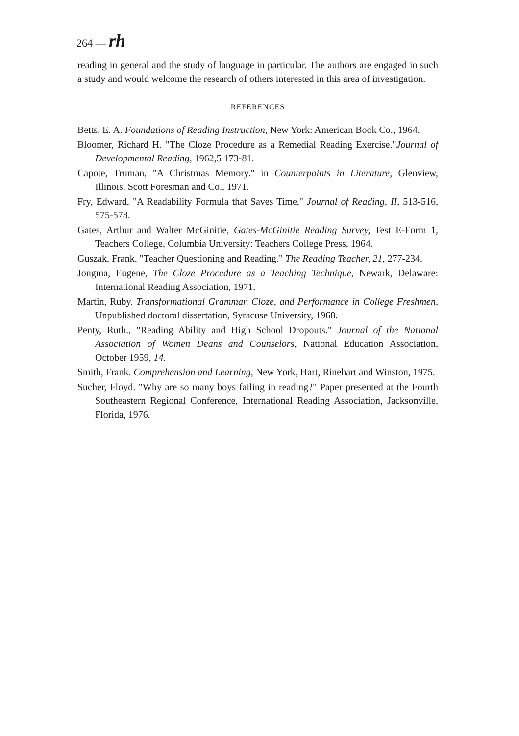264 — rh
reading in general and the study of language in particular. The authors are engaged in such a study and would welcome the research of others interested in this area of investigation.
REFERENCES
Betts, E. A. Foundations of Reading Instruction, New York: American Book Co., 1964.
Bloomer, Richard H. "The Cloze Procedure as a Remedial Reading Exercise."Journal of Developmental Reading, 1962,5 173-81.
Capote, Truman, "A Christmas Memory." in Counterpoints in Literature, Glenview, Illinois, Scott Foresman and Co., 1971.
Fry, Edward, "A Readability Formula that Saves Time," Journal of Reading, II, 513-516, 575-578.
Gates, Arthur and Walter McGinitie, Gates-McGinitie Reading Survey, Test E-Form 1, Teachers College, Columbia University: Teachers College Press, 1964.
Guszak, Frank. "Teacher Questioning and Reading." The Reading Teacher, 21, 277-234.
Jongma, Eugene, The Cloze Procedure as a Teaching Technique, Newark, Delaware: International Reading Association, 1971.
Martin, Ruby. Transformational Grammar, Cloze, and Performance in College Freshmen, Unpublished doctoral dissertation, Syracuse University, 1968.
Penty, Ruth., "Reading Ability and High School Dropouts." Journal of the National Association of Women Deans and Counselors, National Education Association, October 1959, 14.
Smith, Frank. Comprehension and Learning, New York, Hart, Rinehart and Winston, 1975.
Sucher, Floyd. "Why are so many boys failing in reading?" Paper presented at the Fourth Southeastern Regional Conference, International Reading Association, Jacksonville, Florida, 1976.